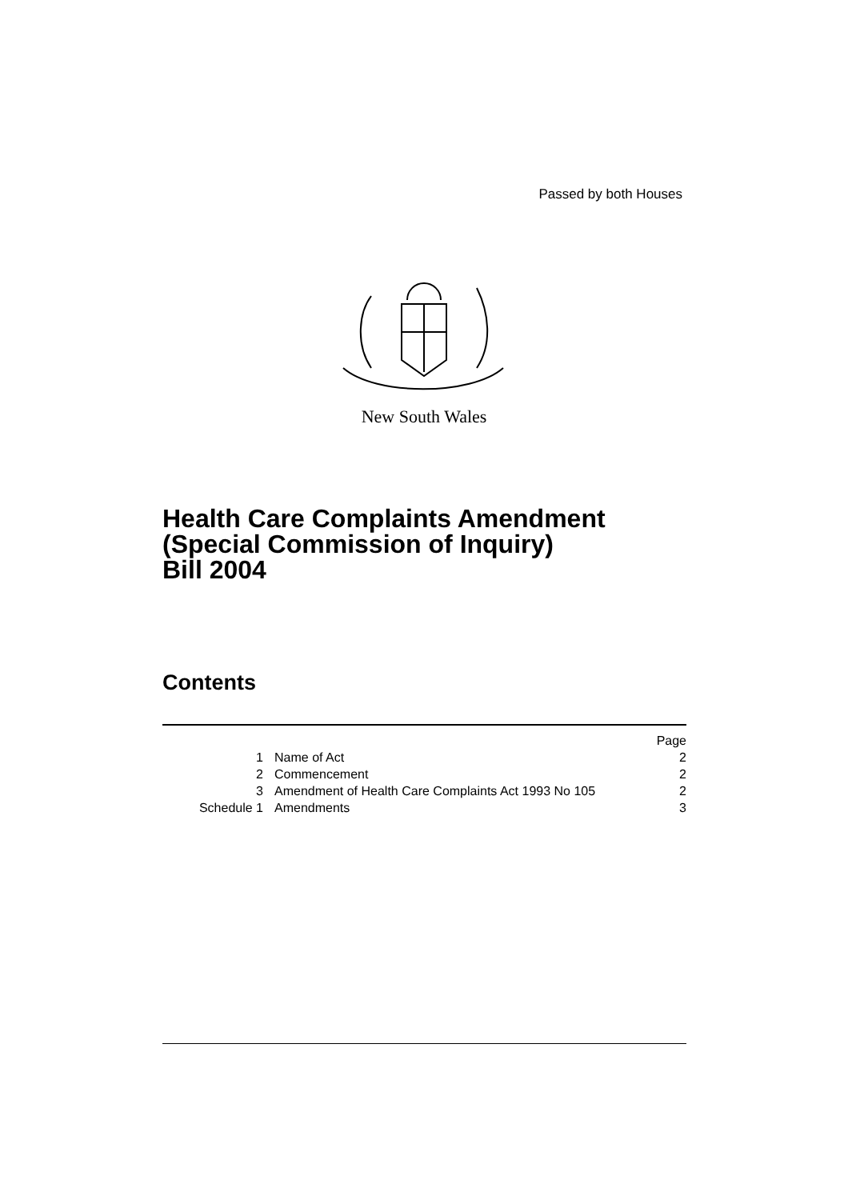Passed by both Houses
New South Wales
Health Care Complaints Amendment
(Special Commission of Inquiry)
Bill 2004
Contents
| | | Page |
| 1 | Name of Act | 2 |
| 2 | Commencement | 2 |
| 3 | Amendment of Health Care Complaints Act 1993 No 105 | 2 |
| Schedule 1 | Amendments | 3 |